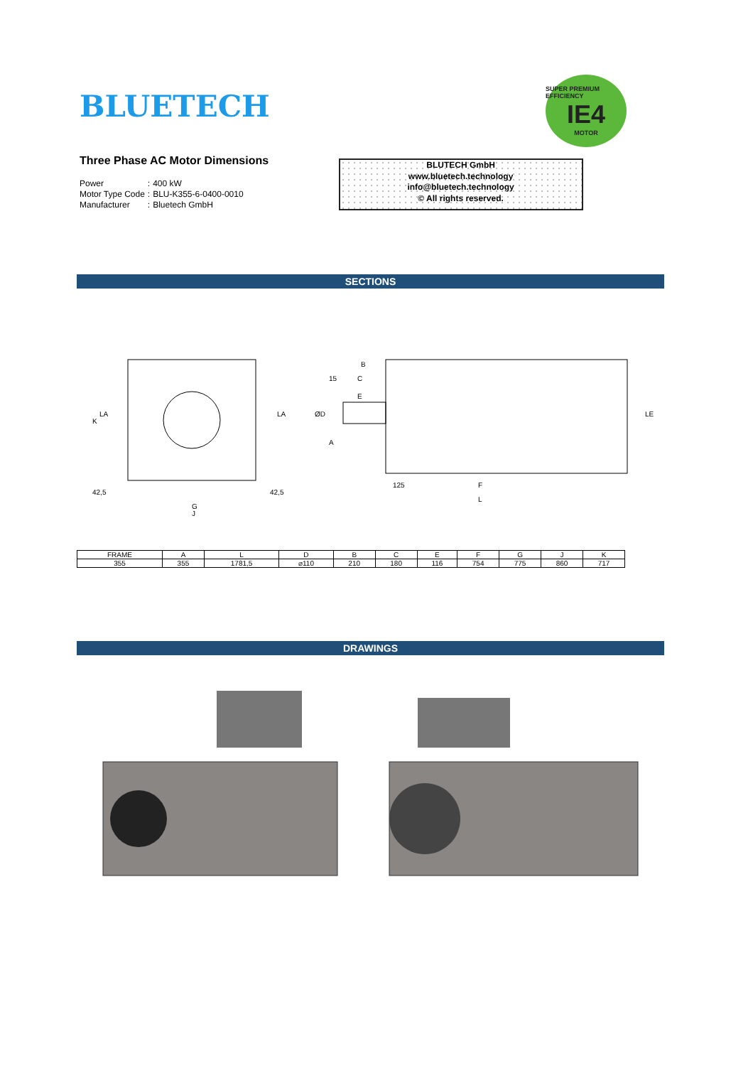BLUETECH
SUPER PREMIUM EFFICIENCY
IE4
MOTOR
Three Phase AC Motor Dimensions
| Power | : | 400 kW |
| Motor Type Code | : | BLU-K355-6-0400-0010 |
| Manufacturer | : | Bluetech GmbH |
BLUTECH GmbH
www.bluetech.technology
info@bluetech.technology
© All rights reserved.
SECTIONS
K
G
42,5
42,5
J
LA
LA
B
C
15
E
ØD
A
125
F
L
LE
| FRAME | A | L | D | B | C | E | F | G | J | K |
| --- | --- | --- | --- | --- | --- | --- | --- | --- | --- | --- |
| 355 | 355 | 1781,5 | ⌀110 | 210 | 180 | 116 | 754 | 775 | 860 | 717 |
DRAWINGS